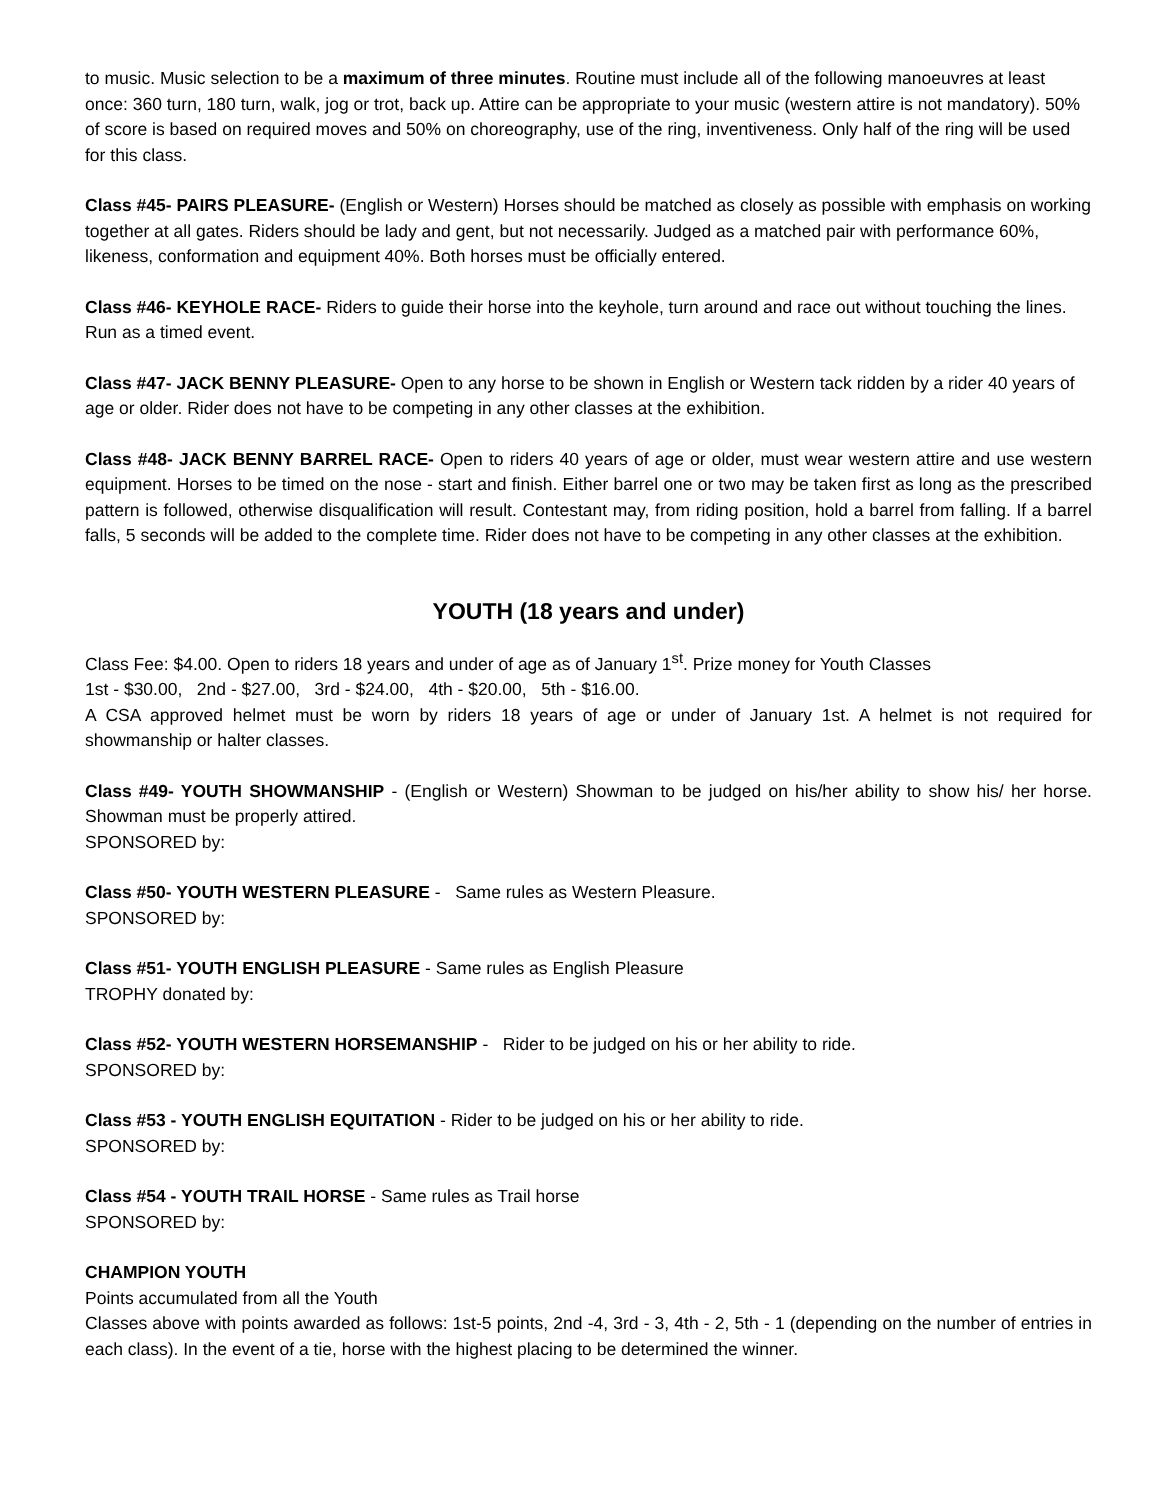to music. Music selection to be a maximum of three minutes. Routine must include all of the following manoeuvres at least once: 360 turn, 180 turn, walk, jog or trot, back up. Attire can be appropriate to your music (western attire is not mandatory). 50% of score is based on required moves and 50% on choreography, use of the ring, inventiveness. Only half of the ring will be used for this class.
Class #45- PAIRS PLEASURE- (English or Western) Horses should be matched as closely as possible with emphasis on working together at all gates. Riders should be lady and gent, but not necessarily. Judged as a matched pair with performance 60%, likeness, conformation and equipment 40%. Both horses must be officially entered.
Class #46- KEYHOLE RACE- Riders to guide their horse into the keyhole, turn around and race out without touching the lines. Run as a timed event.
Class #47- JACK BENNY PLEASURE- Open to any horse to be shown in English or Western tack ridden by a rider 40 years of age or older. Rider does not have to be competing in any other classes at the exhibition.
Class #48- JACK BENNY BARREL RACE- Open to riders 40 years of age or older, must wear western attire and use western equipment. Horses to be timed on the nose - start and finish. Either barrel one or two may be taken first as long as the prescribed pattern is followed, otherwise disqualification will result. Contestant may, from riding position, hold a barrel from falling. If a barrel falls, 5 seconds will be added to the complete time. Rider does not have to be competing in any other classes at the exhibition.
YOUTH (18 years and under)
Class Fee: $4.00. Open to riders 18 years and under of age as of January 1<sup>st</sup>. Prize money for Youth Classes
1st - $30.00, 2nd - $27.00, 3rd - $24.00, 4th - $20.00, 5th - $16.00.
A CSA approved helmet must be worn by riders 18 years of age or under of January 1st. A helmet is not required for showmanship or halter classes.
Class #49- YOUTH SHOWMANSHIP - (English or Western) Showman to be judged on his/her ability to show his/ her horse. Showman must be properly attired.
SPONSORED by:
Class #50- YOUTH WESTERN PLEASURE - Same rules as Western Pleasure.
SPONSORED by:
Class #51- YOUTH ENGLISH PLEASURE - Same rules as English Pleasure
TROPHY donated by:
Class #52- YOUTH WESTERN HORSEMANSHIP - Rider to be judged on his or her ability to ride.
SPONSORED by:
Class #53 - YOUTH ENGLISH EQUITATION - Rider to be judged on his or her ability to ride.
SPONSORED by:
Class #54 - YOUTH TRAIL HORSE - Same rules as Trail horse
SPONSORED by:
CHAMPION YOUTH
Points accumulated from all the Youth
Classes above with points awarded as follows: 1st-5 points, 2nd -4, 3rd - 3, 4th - 2, 5th - 1 (depending on the number of entries in each class). In the event of a tie, horse with the highest placing to be determined the winner.